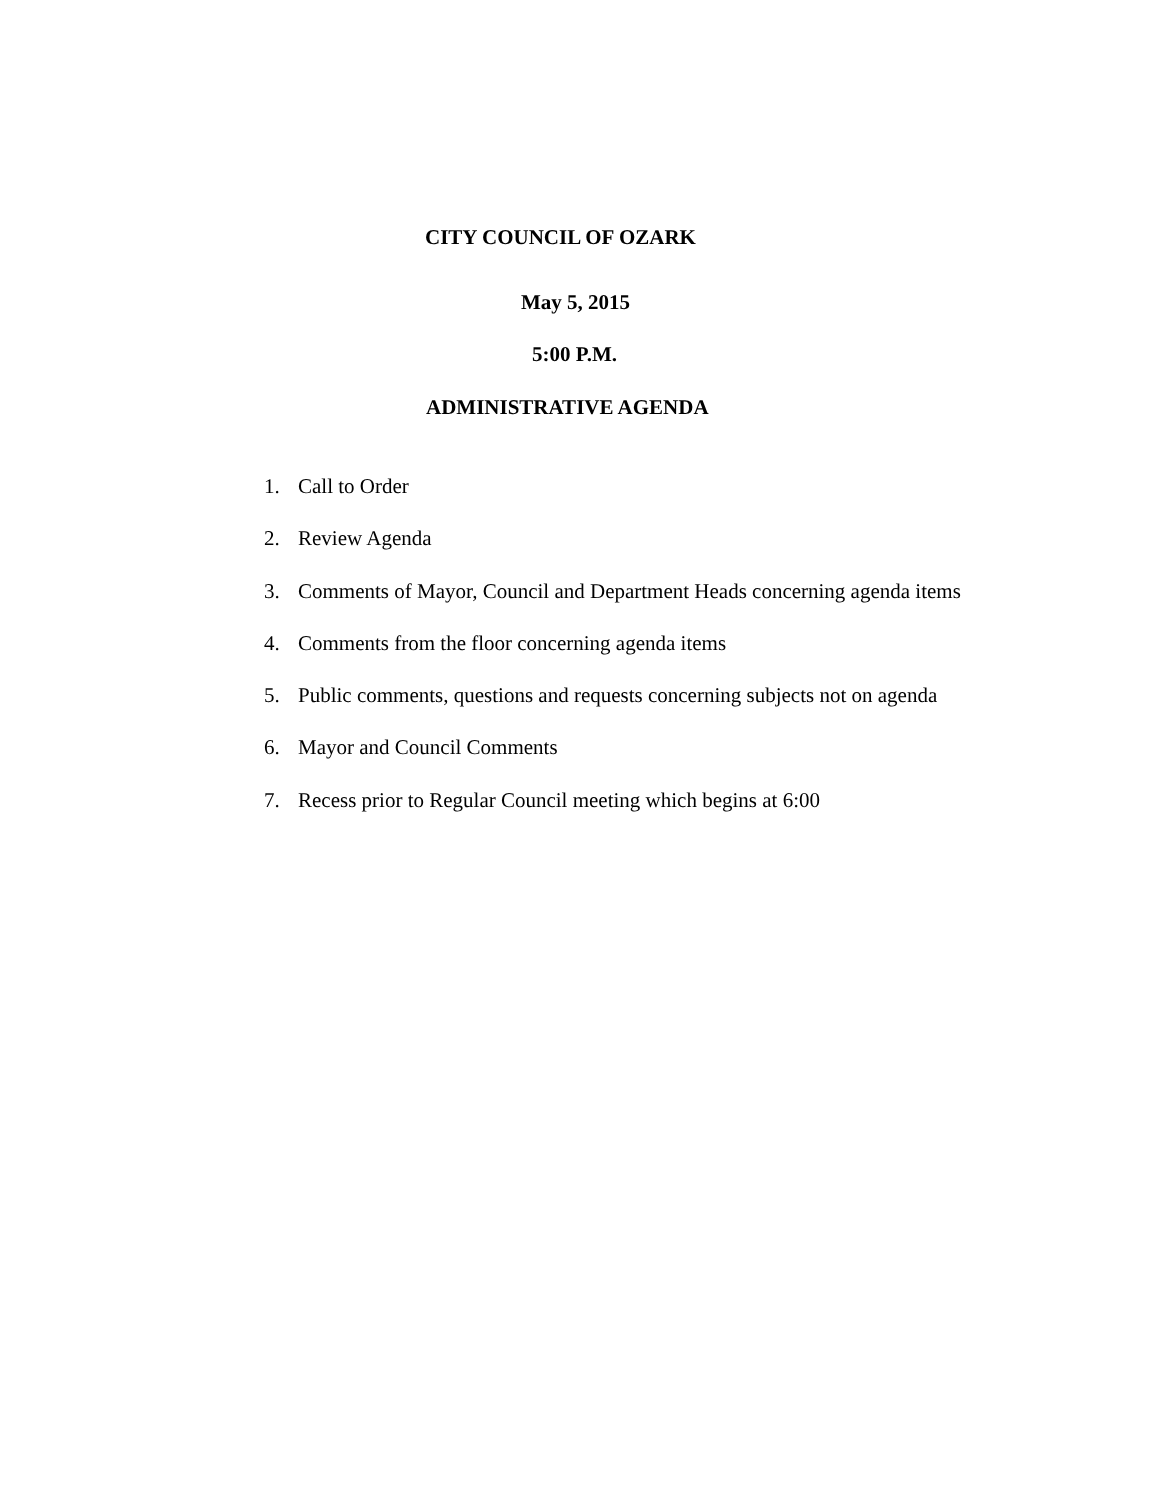CITY COUNCIL OF OZARK
May 5, 2015
5:00 P.M.
ADMINISTRATIVE AGENDA
1. Call to Order
2. Review Agenda
3. Comments of Mayor, Council and Department Heads concerning agenda items
4. Comments from the floor concerning agenda items
5. Public comments, questions and requests concerning subjects not on agenda
6. Mayor and Council Comments
7. Recess prior to Regular Council meeting which begins at 6:00